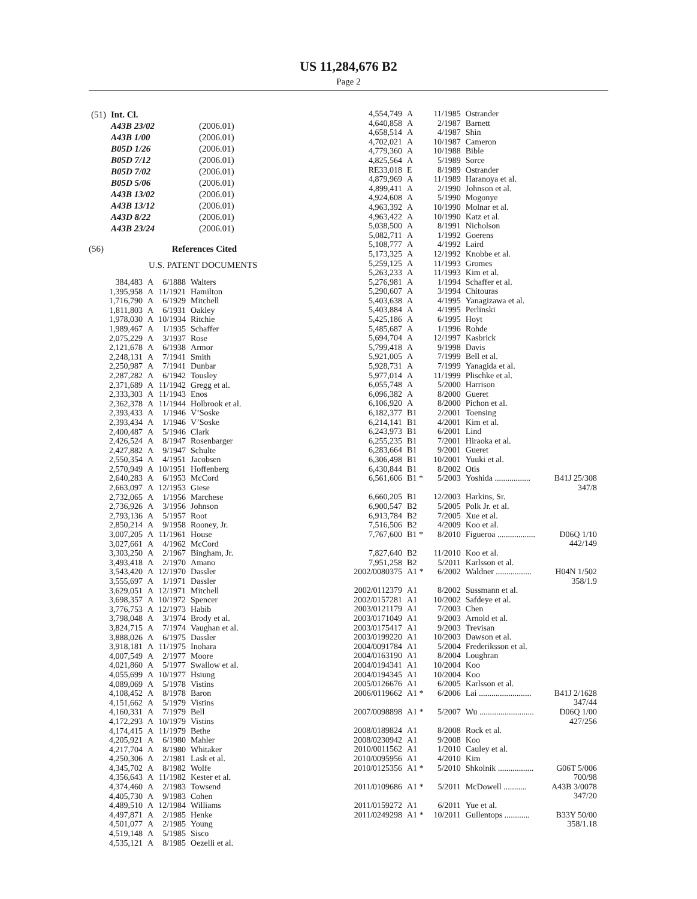US 11,284,676 B2
Page 2
| (51) | Int. Cl. | |
| | A43B 23/02 | (2006.01) |
| | A43B 1/00 | (2006.01) |
| | B05D 1/26 | (2006.01) |
| | B05D 7/12 | (2006.01) |
| | B05D 7/02 | (2006.01) |
| | B05D 5/06 | (2006.01) |
| | A43B 13/02 | (2006.01) |
| | A43B 13/12 | (2006.01) |
| | A43D 8/22 | (2006.01) |
| | A43B 23/24 | (2006.01) |
(56) References Cited
U.S. PATENT DOCUMENTS
| 384,483 | A | 6/1888 | Walters |
| 1,395,958 | A | 11/1921 | Hamilton |
| 1,716,790 | A | 6/1929 | Mitchell |
| 1,811,803 | A | 6/1931 | Oakley |
| 1,978,030 | A | 10/1934 | Ritchie |
| 1,989,467 | A | 1/1935 | Schaffer |
| 2,075,229 | A | 3/1937 | Rose |
| 2,121,678 | A | 6/1938 | Armor |
| 2,248,131 | A | 7/1941 | Smith |
| 2,250,987 | A | 7/1941 | Dunbar |
| 2,287,282 | A | 6/1942 | Tousley |
| 2,371,689 | A | 11/1942 | Gregg et al. |
| 2,333,303 | A | 11/1943 | Enos |
| 2,362,378 | A | 11/1944 | Holbrook et al. |
| 2,393,433 | A | 1/1946 | V’Soske |
| 2,393,434 | A | 1/1946 | V’Soske |
| 2,400,487 | A | 5/1946 | Clark |
| 2,426,524 | A | 8/1947 | Rosenbarger |
| 2,427,882 | A | 9/1947 | Schulte |
| 2,550,354 | A | 4/1951 | Jacobsen |
| 2,570,949 | A | 10/1951 | Hoffenberg |
| 2,640,283 | A | 6/1953 | McCord |
| 2,663,097 | A | 12/1953 | Giese |
| 2,732,065 | A | 1/1956 | Marchese |
| 2,736,926 | A | 3/1956 | Johnson |
| 2,793,136 | A | 5/1957 | Root |
| 2,850,214 | A | 9/1958 | Rooney, Jr. |
| 3,007,205 | A | 11/1961 | House |
| 3,027,661 | A | 4/1962 | McCord |
| 3,303,250 | A | 2/1967 | Bingham, Jr. |
| 3,493,418 | A | 2/1970 | Amano |
| 3,543,420 | A | 12/1970 | Dassler |
| 3,555,697 | A | 1/1971 | Dassler |
| 3,629,051 | A | 12/1971 | Mitchell |
| 3,698,357 | A | 10/1972 | Spencer |
| 3,776,753 | A | 12/1973 | Habib |
| 3,798,048 | A | 3/1974 | Brody et al. |
| 3,824,715 | A | 7/1974 | Vaughan et al. |
| 3,888,026 | A | 6/1975 | Dassler |
| 3,918,181 | A | 11/1975 | Inohara |
| 4,007,549 | A | 2/1977 | Moore |
| 4,021,860 | A | 5/1977 | Swallow et al. |
| 4,055,699 | A | 10/1977 | Hsiung |
| 4,089,069 | A | 5/1978 | Vistins |
| 4,108,452 | A | 8/1978 | Baron |
| 4,151,662 | A | 5/1979 | Vistins |
| 4,160,331 | A | 7/1979 | Bell |
| 4,172,293 | A | 10/1979 | Vistins |
| 4,174,415 | A | 11/1979 | Bethe |
| 4,205,921 | A | 6/1980 | Mahler |
| 4,217,704 | A | 8/1980 | Whitaker |
| 4,250,306 | A | 2/1981 | Lask et al. |
| 4,345,702 | A | 8/1982 | Wolfe |
| 4,356,643 | A | 11/1982 | Kester et al. |
| 4,374,460 | A | 2/1983 | Towsend |
| 4,405,730 | A | 9/1983 | Cohen |
| 4,489,510 | A | 12/1984 | Williams |
| 4,497,871 | A | 2/1985 | Henke |
| 4,501,077 | A | 2/1985 | Young |
| 4,519,148 | A | 5/1985 | Sisco |
| 4,535,121 | A | 8/1985 | Oezelli et al. |
| 4,554,749 | A | 11/1985 | Ostrander | |
| 4,640,858 | A | 2/1987 | Barnett | |
| 4,658,514 | A | 4/1987 | Shin | |
| 4,702,021 | A | 10/1987 | Cameron | |
| 4,779,360 | A | 10/1988 | Bible | |
| 4,825,564 | A | 5/1989 | Sorce | |
| RE33,018 | E | 8/1989 | Ostrander | |
| 4,879,969 | A | 11/1989 | Haranoya et al. | |
| 4,899,411 | A | 2/1990 | Johnson et al. | |
| 4,924,608 | A | 5/1990 | Mogonye | |
| 4,963,392 | A | 10/1990 | Molnar et al. | |
| 4,963,422 | A | 10/1990 | Katz et al. | |
| 5,038,500 | A | 8/1991 | Nicholson | |
| 5,082,711 | A | 1/1992 | Goerens | |
| 5,108,777 | A | 4/1992 | Laird | |
| 5,173,325 | A | 12/1992 | Knobbe et al. | |
| 5,259,125 | A | 11/1993 | Gromes | |
| 5,263,233 | A | 11/1993 | Kim et al. | |
| 5,276,981 | A | 1/1994 | Schaffer et al. | |
| 5,290,607 | A | 3/1994 | Chitouras | |
| 5,403,638 | A | 4/1995 | Yanagizawa et al. | |
| 5,403,884 | A | 4/1995 | Perlinski | |
| 5,425,186 | A | 6/1995 | Hoyt | |
| 5,485,687 | A | 1/1996 | Rohde | |
| 5,694,704 | A | 12/1997 | Kasbrick | |
| 5,799,418 | A | 9/1998 | Davis | |
| 5,921,005 | A | 7/1999 | Bell et al. | |
| 5,928,731 | A | 7/1999 | Yanagida et al. | |
| 5,977,014 | A | 11/1999 | Plischke et al. | |
| 6,055,748 | A | 5/2000 | Harrison | |
| 6,096,382 | A | 8/2000 | Gueret | |
| 6,106,920 | A | 8/2000 | Pichon et al. | |
| 6,182,377 | B1 | 2/2001 | Toensing | |
| 6,214,141 | B1 | 4/2001 | Kim et al. | |
| 6,243,973 | B1 | 6/2001 | Lind | |
| 6,255,235 | B1 | 7/2001 | Hiraoka et al. | |
| 6,283,664 | B1 | 9/2001 | Gueret | |
| 6,306,498 | B1 | 10/2001 | Yuuki et al. | |
| 6,430,844 | B1 | 8/2002 | Otis | |
| 6,561,606 | B1 * | 5/2003 | Yoshida ................. | B41J 25/308 347/8 |
| 6,660,205 | B1 | 12/2003 | Harkins, Sr. | |
| 6,900,547 | B2 | 5/2005 | Polk Jr. et al. | |
| 6,913,784 | B2 | 7/2005 | Xue et al. | |
| 7,516,506 | B2 | 4/2009 | Koo et al. | |
| 7,767,600 | B1 * | 8/2010 | Figueroa .................. | D06Q 1/10 442/149 |
| 7,827,640 | B2 | 11/2010 | Koo et al. | |
| 7,951,258 | B2 | 5/2011 | Karlsson et al. | |
| 2002/0080375 | A1 * | 6/2002 | Waldner ................. | H04N 1/502 358/1.9 |
| 2002/0112379 | A1 | 8/2002 | Sussmann et al. | |
| 2002/0157281 | A1 | 10/2002 | Safdeye et al. | |
| 2003/0121179 | A1 | 7/2003 | Chen | |
| 2003/0171049 | A1 | 9/2003 | Arnold et al. | |
| 2003/0175417 | A1 | 9/2003 | Trevisan | |
| 2003/0199220 | A1 | 10/2003 | Dawson et al. | |
| 2004/0091784 | A1 | 5/2004 | Frederiksson et al. | |
| 2004/0163190 | A1 | 8/2004 | Loughran | |
| 2004/0194341 | A1 | 10/2004 | Koo | |
| 2004/0194345 | A1 | 10/2004 | Koo | |
| 2005/0126676 | A1 | 6/2005 | Karlsson et al. | |
| 2006/0119662 | A1 * | 6/2006 | Lai ......................... | B41J 2/1628 347/44 |
| 2007/0098898 | A1 * | 5/2007 | Wu .......................... | D06Q 1/00 427/256 |
| 2008/0189824 | A1 | 8/2008 | Rock et al. | |
| 2008/0230942 | A1 | 9/2008 | Koo | |
| 2010/0011562 | A1 | 1/2010 | Cauley et al. | |
| 2010/0095956 | A1 | 4/2010 | Kim | |
| 2010/0125356 | A1 * | 5/2010 | Shkolnik ................. | G06T 5/006 700/98 |
| 2011/0109686 | A1 * | 5/2011 | McDowell ........... | A43B 3/0078 347/20 |
| 2011/0159272 | A1 | 6/2011 | Yue et al. | |
| 2011/0249298 | A1 * | 10/2011 | Gullentops ............ | B33Y 50/00 358/1.18 |